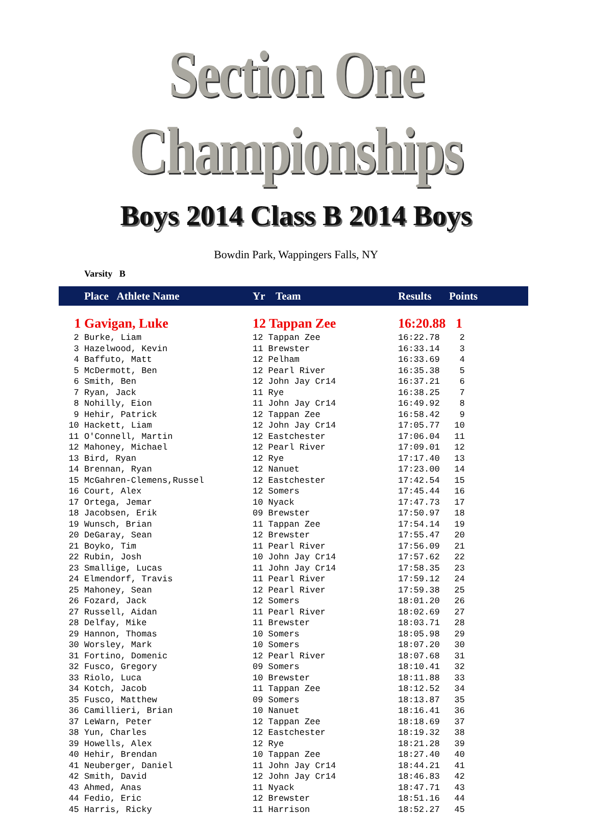Section One Championships
Boys 2014 Class B 2014 Boys
Bowdin Park, Wappingers Falls, NY
Varsity B
| | Place Athlete Name | Yr Team | Results | Points |
| --- | --- | --- | --- | --- |
| 1 | Gavigan, Luke | 12 Tappan Zee | 16:20.88 | 1 |
| 2 | Burke, Liam | 12 Tappan Zee | 16:22.78 | 2 |
| 3 | Hazelwood, Kevin | 11 Brewster | 16:33.14 | 3 |
| 4 | Baffuto, Matt | 12 Pelham | 16:33.69 | 4 |
| 5 | McDermott, Ben | 12 Pearl River | 16:35.38 | 5 |
| 6 | Smith, Ben | 12 John Jay Cr14 | 16:37.21 | 6 |
| 7 | Ryan, Jack | 11 Rye | 16:38.25 | 7 |
| 8 | Nohilly, Eion | 11 John Jay Cr14 | 16:49.92 | 8 |
| 9 | Hehir, Patrick | 12 Tappan Zee | 16:58.42 | 9 |
| 10 | Hackett, Liam | 12 John Jay Cr14 | 17:05.77 | 10 |
| 11 | O'Connell, Martin | 12 Eastchester | 17:06.04 | 11 |
| 12 | Mahoney, Michael | 12 Pearl River | 17:09.01 | 12 |
| 13 | Bird, Ryan | 12 Rye | 17:17.40 | 13 |
| 14 | Brennan, Ryan | 12 Nanuet | 17:23.00 | 14 |
| 15 | McGahren-Clemens,Russel | 12 Eastchester | 17:42.54 | 15 |
| 16 | Court, Alex | 12 Somers | 17:45.44 | 16 |
| 17 | Ortega, Jemar | 10 Nyack | 17:47.73 | 17 |
| 18 | Jacobsen, Erik | 09 Brewster | 17:50.97 | 18 |
| 19 | Wunsch, Brian | 11 Tappan Zee | 17:54.14 | 19 |
| 20 | DeGaray, Sean | 12 Brewster | 17:55.47 | 20 |
| 21 | Boyko, Tim | 11 Pearl River | 17:56.09 | 21 |
| 22 | Rubin, Josh | 10 John Jay Cr14 | 17:57.62 | 22 |
| 23 | Smallige, Lucas | 11 John Jay Cr14 | 17:58.35 | 23 |
| 24 | Elmendorf, Travis | 11 Pearl River | 17:59.12 | 24 |
| 25 | Mahoney, Sean | 12 Pearl River | 17:59.38 | 25 |
| 26 | Fozard, Jack | 12 Somers | 18:01.20 | 26 |
| 27 | Russell, Aidan | 11 Pearl River | 18:02.69 | 27 |
| 28 | Delfay, Mike | 11 Brewster | 18:03.71 | 28 |
| 29 | Hannon, Thomas | 10 Somers | 18:05.98 | 29 |
| 30 | Worsley, Mark | 10 Somers | 18:07.20 | 30 |
| 31 | Fortino, Domenic | 12 Pearl River | 18:07.68 | 31 |
| 32 | Fusco, Gregory | 09 Somers | 18:10.41 | 32 |
| 33 | Riolo, Luca | 10 Brewster | 18:11.88 | 33 |
| 34 | Kotch, Jacob | 11 Tappan Zee | 18:12.52 | 34 |
| 35 | Fusco, Matthew | 09 Somers | 18:13.87 | 35 |
| 36 | Camillieri, Brian | 10 Nanuet | 18:16.41 | 36 |
| 37 | LeWarn, Peter | 12 Tappan Zee | 18:18.69 | 37 |
| 38 | Yun, Charles | 12 Eastchester | 18:19.32 | 38 |
| 39 | Howells, Alex | 12 Rye | 18:21.28 | 39 |
| 40 | Hehir, Brendan | 10 Tappan Zee | 18:27.40 | 40 |
| 41 | Neuberger, Daniel | 11 John Jay Cr14 | 18:44.21 | 41 |
| 42 | Smith, David | 12 John Jay Cr14 | 18:46.83 | 42 |
| 43 | Ahmed, Anas | 11 Nyack | 18:47.71 | 43 |
| 44 | Fedio, Eric | 12 Brewster | 18:51.16 | 44 |
| 45 | Harris, Ricky | 11 Harrison | 18:52.27 | 45 |